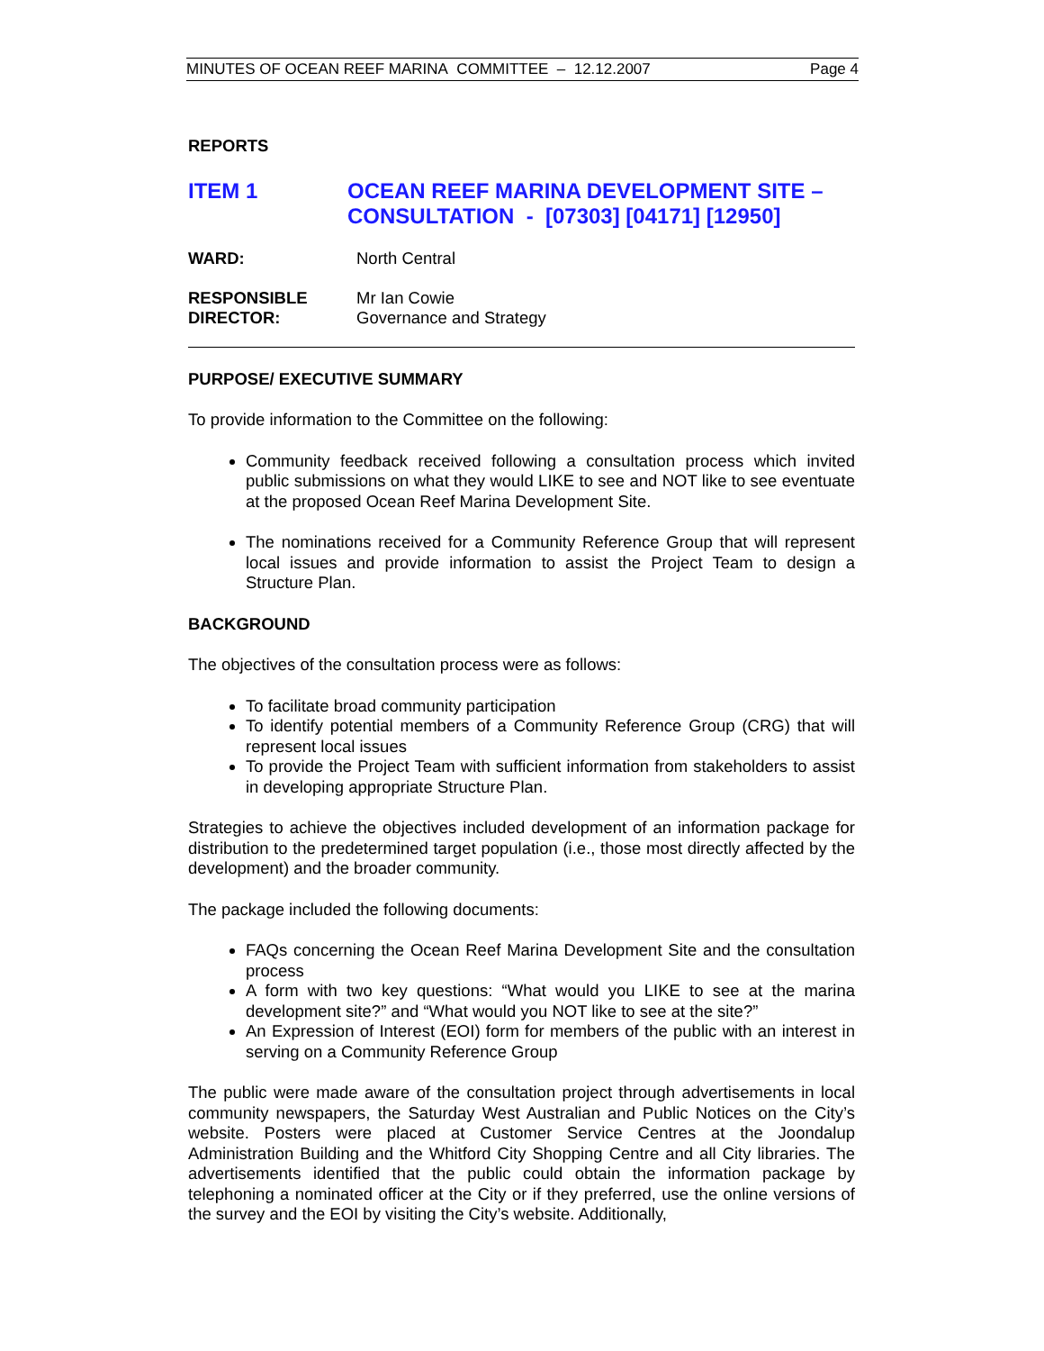MINUTES OF OCEAN REEF MARINA COMMITTEE – 12.12.2007 Page 4
REPORTS
ITEM 1 OCEAN REEF MARINA DEVELOPMENT SITE –
CONSULTATION - [07303] [04171] [12950]
WARD: North Central
RESPONSIBLE
DIRECTOR:
Mr Ian Cowie
Governance and Strategy
PURPOSE/ EXECUTIVE SUMMARY
To provide information to the Committee on the following:
Community feedback received following a consultation process which invited public submissions on what they would LIKE to see and NOT like to see eventuate at the proposed Ocean Reef Marina Development Site.
The nominations received for a Community Reference Group that will represent local issues and provide information to assist the Project Team to design a Structure Plan.
BACKGROUND
The objectives of the consultation process were as follows:
To facilitate broad community participation
To identify potential members of a Community Reference Group (CRG) that will represent local issues
To provide the Project Team with sufficient information from stakeholders to assist in developing appropriate Structure Plan.
Strategies to achieve the objectives included development of an information package for distribution to the predetermined target population (i.e., those most directly affected by the development) and the broader community.
The package included the following documents:
FAQs concerning the Ocean Reef Marina Development Site and the consultation process
A form with two key questions: “What would you LIKE to see at the marina development site?” and “What would you NOT like to see at the site?”
An Expression of Interest (EOI) form for members of the public with an interest in serving on a Community Reference Group
The public were made aware of the consultation project through advertisements in local community newspapers, the Saturday West Australian and Public Notices on the City’s website. Posters were placed at Customer Service Centres at the Joondalup Administration Building and the Whitford City Shopping Centre and all City libraries. The advertisements identified that the public could obtain the information package by telephoning a nominated officer at the City or if they preferred, use the online versions of the survey and the EOI by visiting the City’s website. Additionally,